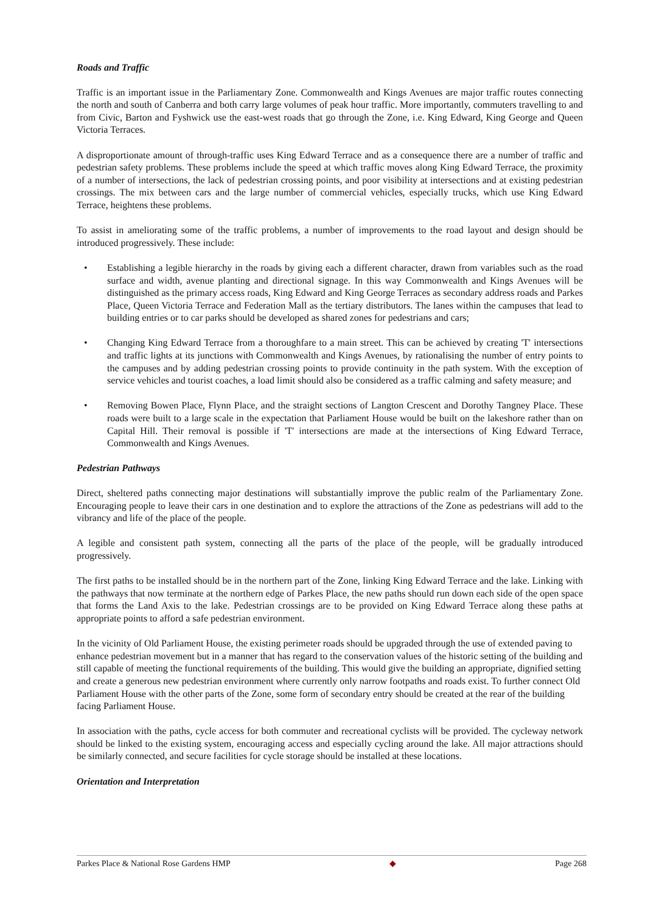Roads and Traffic
Traffic is an important issue in the Parliamentary Zone. Commonwealth and Kings Avenues are major traffic routes connecting the north and south of Canberra and both carry large volumes of peak hour traffic. More importantly, commuters travelling to and from Civic, Barton and Fyshwick use the east-west roads that go through the Zone, i.e. King Edward, King George and Queen Victoria Terraces.
A disproportionate amount of through-traffic uses King Edward Terrace and as a consequence there are a number of traffic and pedestrian safety problems. These problems include the speed at which traffic moves along King Edward Terrace, the proximity of a number of intersections, the lack of pedestrian crossing points, and poor visibility at intersections and at existing pedestrian crossings. The mix between cars and the large number of commercial vehicles, especially trucks, which use King Edward Terrace, heightens these problems.
To assist in ameliorating some of the traffic problems, a number of improvements to the road layout and design should be introduced progressively. These include:
• Establishing a legible hierarchy in the roads by giving each a different character, drawn from variables such as the road surface and width, avenue planting and directional signage. In this way Commonwealth and Kings Avenues will be distinguished as the primary access roads, King Edward and King George Terraces as secondary address roads and Parkes Place, Queen Victoria Terrace and Federation Mall as the tertiary distributors. The lanes within the campuses that lead to building entries or to car parks should be developed as shared zones for pedestrians and cars;
• Changing King Edward Terrace from a thoroughfare to a main street. This can be achieved by creating 'T' intersections and traffic lights at its junctions with Commonwealth and Kings Avenues, by rationalising the number of entry points to the campuses and by adding pedestrian crossing points to provide continuity in the path system. With the exception of service vehicles and tourist coaches, a load limit should also be considered as a traffic calming and safety measure; and
• Removing Bowen Place, Flynn Place, and the straight sections of Langton Crescent and Dorothy Tangney Place. These roads were built to a large scale in the expectation that Parliament House would be built on the lakeshore rather than on Capital Hill. Their removal is possible if 'T' intersections are made at the intersections of King Edward Terrace, Commonwealth and Kings Avenues.
Pedestrian Pathways
Direct, sheltered paths connecting major destinations will substantially improve the public realm of the Parliamentary Zone. Encouraging people to leave their cars in one destination and to explore the attractions of the Zone as pedestrians will add to the vibrancy and life of the place of the people.
A legible and consistent path system, connecting all the parts of the place of the people, will be gradually introduced progressively.
The first paths to be installed should be in the northern part of the Zone, linking King Edward Terrace and the lake. Linking with the pathways that now terminate at the northern edge of Parkes Place, the new paths should run down each side of the open space that forms the Land Axis to the lake. Pedestrian crossings are to be provided on King Edward Terrace along these paths at appropriate points to afford a safe pedestrian environment.
In the vicinity of Old Parliament House, the existing perimeter roads should be upgraded through the use of extended paving to enhance pedestrian movement but in a manner that has regard to the conservation values of the historic setting of the building and still capable of meeting the functional requirements of the building. This would give the building an appropriate, dignified setting and create a generous new pedestrian environment where currently only narrow footpaths and roads exist. To further connect Old Parliament House with the other parts of the Zone, some form of secondary entry should be created at the rear of the building facing Parliament House.
In association with the paths, cycle access for both commuter and recreational cyclists will be provided. The cycleway network should be linked to the existing system, encouraging access and especially cycling around the lake. All major attractions should be similarly connected, and secure facilities for cycle storage should be installed at these locations.
Orientation and Interpretation
Parkes Place & National Rose Gardens HMP ◆ Page 268